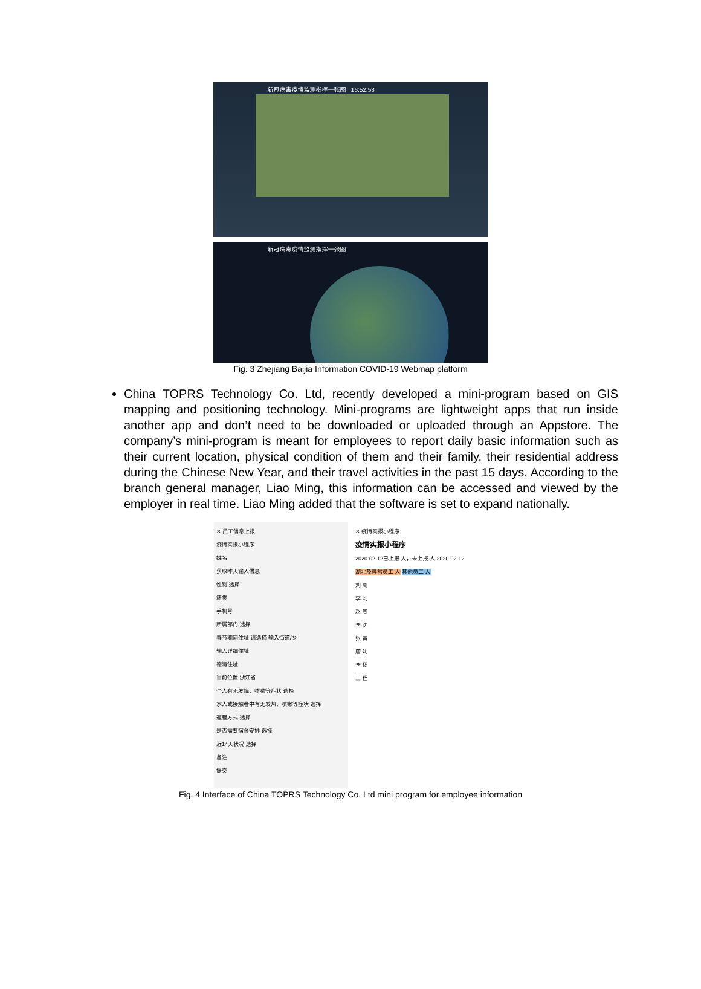新冠病毒疫情监测指挥一张图 16:52:53
新冠病毒疫情监测指挥一张图
Fig. 3 Zhejiang Baijia Information COVID-19 Webmap platform
China TOPRS Technology Co. Ltd, recently developed a mini-program based on GIS mapping and positioning technology. Mini-programs are lightweight apps that run inside another app and don’t need to be downloaded or uploaded through an Appstore. The company’s mini-program is meant for employees to report daily basic information such as their current location, physical condition of them and their family, their residential address during the Chinese New Year, and their travel activities in the past 15 days. According to the branch general manager, Liao Ming, this information can be accessed and viewed by the employer in real time. Liao Ming added that the software is set to expand nationally.
✕ 员工信息上报
疫情实报小程序
姓名
获取昨天输入信息
性别 选择
籍贯
手机号
所属部门 选择
春节期间住址 请选择 输入街道/乡
输入详细住址
德清住址
当前位置 浙江省
个人有无发烧、咳嗽等症状 选择
家人或接触者中有无发热、咳嗽等症状 选择
返程方式 选择
是否需要宿舍安排 选择
近14天状况 选择
备注
提交
✕ 疫情实报小程序
疫情实报小程序
2020-02-12已上报 人，未上报 人 2020-02-12
湖北及异常员工 人 其他员工 人
刘 周
李 刘
赵 周
李 沈
张 黄
唐 沈
李 杨
王 程
Fig. 4 Interface of China TOPRS Technology Co. Ltd mini program for employee information